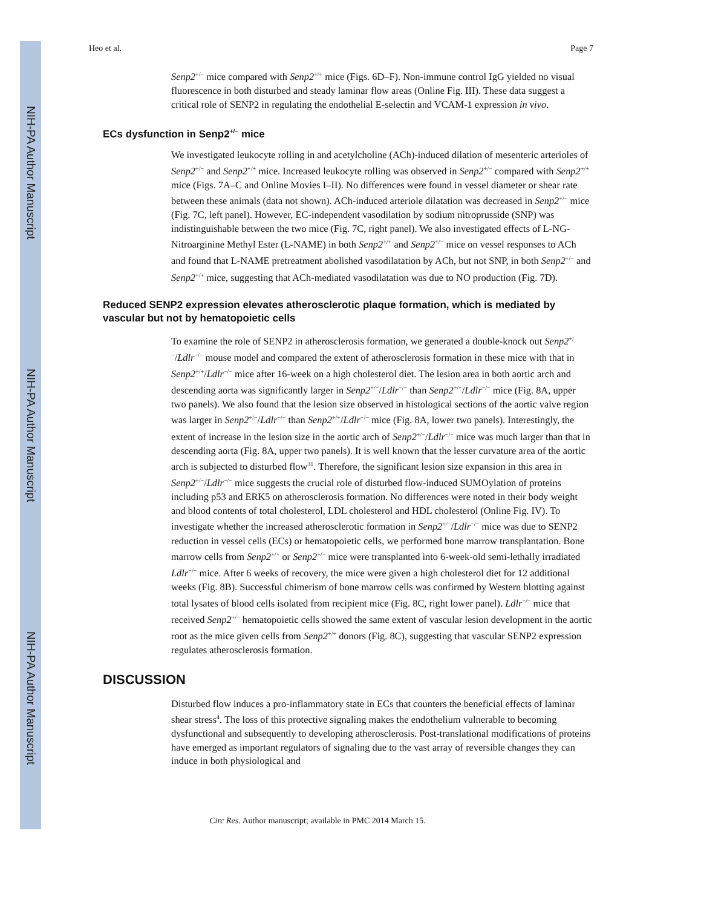NIH-PA Author Manuscript
NIH-PA Author Manuscript
NIH-PA Author Manuscript
Heo et al. Page 7
Senp2<sup>+/−</sup> mice compared with Senp2<sup>+/+</sup> mice (Figs. 6D–F). Non-immune control IgG yielded no visual fluorescence in both disturbed and steady laminar flow areas (Online Fig. III). These data suggest a critical role of SENP2 in regulating the endothelial E-selectin and VCAM-1 expression in vivo.
ECs dysfunction in Senp2<sup>+/−</sup> mice
We investigated leukocyte rolling in and acetylcholine (ACh)-induced dilation of mesenteric arterioles of Senp2<sup>+/−</sup> and Senp2<sup>+/+</sup> mice. Increased leukocyte rolling was observed in Senp2<sup>+/−</sup> compared with Senp2<sup>+/+</sup> mice (Figs. 7A–C and Online Movies I–II). No differences were found in vessel diameter or shear rate between these animals (data not shown). ACh-induced arteriole dilatation was decreased in Senp2<sup>+/−</sup> mice (Fig. 7C, left panel). However, EC-independent vasodilation by sodium nitroprusside (SNP) was indistinguishable between the two mice (Fig. 7C, right panel). We also investigated effects of L-NG-Nitroarginine Methyl Ester (L-NAME) in both Senp2<sup>+/+</sup> and Senp2<sup>+/−</sup> mice on vessel responses to ACh and found that L-NAME pretreatment abolished vasodilatation by ACh, but not SNP, in both Senp2<sup>+/−</sup> and Senp2<sup>+/+</sup> mice, suggesting that ACh-mediated vasodilatation was due to NO production (Fig. 7D).
Reduced SENP2 expression elevates atherosclerotic plaque formation, which is mediated by vascular but not by hematopoietic cells
To examine the role of SENP2 in atherosclerosis formation, we generated a double-knock out Senp2<sup>+/−</sup>/Ldlr<sup>−/−</sup> mouse model and compared the extent of atherosclerosis formation in these mice with that in Senp2<sup>+/+</sup>/Ldlr<sup>−/−</sup> mice after 16-week on a high cholesterol diet. The lesion area in both aortic arch and descending aorta was significantly larger in Senp2<sup>+/−</sup>/Ldlr<sup>−/−</sup> than Senp2<sup>+/+</sup>/Ldlr<sup>−/−</sup> mice (Fig. 8A, upper two panels). We also found that the lesion size observed in histological sections of the aortic valve region was larger in Senp2<sup>+/−</sup>/Ldlr<sup>−/−</sup> than Senp2<sup>+/+</sup>/Ldlr<sup>−/−</sup> mice (Fig. 8A, lower two panels). Interestingly, the extent of increase in the lesion size in the aortic arch of Senp2<sup>+/−</sup>/Ldlr<sup>−/−</sup> mice was much larger than that in descending aorta (Fig. 8A, upper two panels). It is well known that the lesser curvature area of the aortic arch is subjected to disturbed flow<sup>31</sup>. Therefore, the significant lesion size expansion in this area in Senp2<sup>+/−</sup>/Ldlr<sup>−/−</sup> mice suggests the crucial role of disturbed flow-induced SUMOylation of proteins including p53 and ERK5 on atherosclerosis formation. No differences were noted in their body weight and blood contents of total cholesterol, LDL cholesterol and HDL cholesterol (Online Fig. IV). To investigate whether the increased atherosclerotic formation in Senp2<sup>+/−</sup>/Ldlr<sup>−/−</sup> mice was due to SENP2 reduction in vessel cells (ECs) or hematopoietic cells, we performed bone marrow transplantation. Bone marrow cells from Senp2<sup>+/+</sup> or Senp2<sup>+/−</sup> mice were transplanted into 6-week-old semi-lethally irradiated Ldlr<sup>−/−</sup> mice. After 6 weeks of recovery, the mice were given a high cholesterol diet for 12 additional weeks (Fig. 8B). Successful chimerism of bone marrow cells was confirmed by Western blotting against total lysates of blood cells isolated from recipient mice (Fig. 8C, right lower panel). Ldlr<sup>−/−</sup> mice that received Senp2<sup>+/−</sup> hematopoietic cells showed the same extent of vascular lesion development in the aortic root as the mice given cells from Senp2<sup>+/+</sup> donors (Fig. 8C), suggesting that vascular SENP2 expression regulates atherosclerosis formation.
DISCUSSION
Disturbed flow induces a pro-inflammatory state in ECs that counters the beneficial effects of laminar shear stress<sup>4</sup>. The loss of this protective signaling makes the endothelium vulnerable to becoming dysfunctional and subsequently to developing atherosclerosis. Post-translational modifications of proteins have emerged as important regulators of signaling due to the vast array of reversible changes they can induce in both physiological and
Circ Res. Author manuscript; available in PMC 2014 March 15.